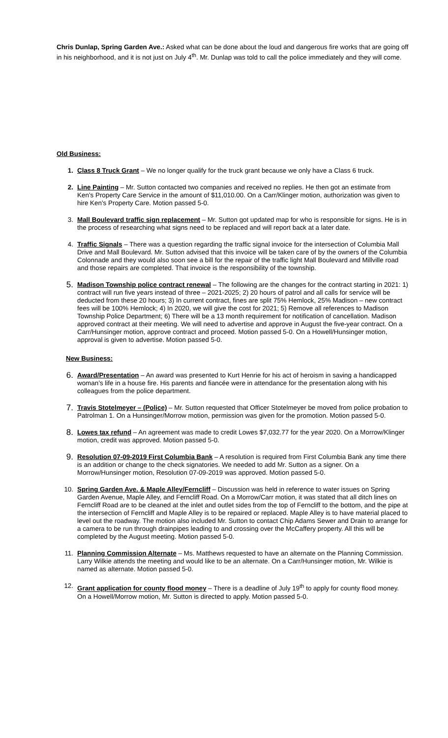Chris Dunlap, Spring Garden Ave.: Asked what can be done about the loud and dangerous fire works that are going off in his neighborhood, and it is not just on July 4<sup>th</sup>. Mr. Dunlap was told to call the police immediately and they will come.
Old Business:
1. Class 8 Truck Grant – We no longer qualify for the truck grant because we only have a Class 6 truck.
2. Line Painting – Mr. Sutton contacted two companies and received no replies. He then got an estimate from Ken’s Property Care Service in the amount of $11,010.00. On a Carr/Klinger motion, authorization was given to hire Ken’s Property Care. Motion passed 5-0.
3. Mall Boulevard traffic sign replacement – Mr. Sutton got updated map for who is responsible for signs. He is in the process of researching what signs need to be replaced and will report back at a later date.
4. Traffic Signals – There was a question regarding the traffic signal invoice for the intersection of Columbia Mall Drive and Mall Boulevard. Mr. Sutton advised that this invoice will be taken care of by the owners of the Columbia Colonnade and they would also soon see a bill for the repair of the traffic light Mall Boulevard and Millville road and those repairs are completed. That invoice is the responsibility of the township.
5.
Madison Township police contract renewal – The following are the changes for the contract starting in 2021: 1) contract will run five years instead of three – 2021-2025; 2) 20 hours of patrol and all calls for service will be deducted from these 20 hours; 3) In current contract, fines are split 75% Hemlock, 25% Madison – new contract fees will be 100% Hemlock; 4) In 2020, we will give the cost for 2021; 5) Remove all references to Madison Township Police Department; 6) There will be a 13 month requirement for notification of cancellation. Madison approved contract at their meeting. We will need to advertise and approve in August the five-year contract. On a Carr/Hunsinger motion, approve contract and proceed. Motion passed 5-0. On a Howell/Hunsinger motion, approval is given to advertise. Motion passed 5-0.
New Business:
6.
Award/Presentation – An award was presented to Kurt Henrie for his act of heroism in saving a handicapped woman’s life in a house fire. His parents and fiancée were in attendance for the presentation along with his colleagues from the police department.
7.
Travis Stotelmeyer – (Police) – Mr. Sutton requested that Officer Stotelmeyer be moved from police probation to Patrolman 1. On a Hunsinger/Morrow motion, permission was given for the promotion. Motion passed 5-0.
8.
Lowes tax refund – An agreement was made to credit Lowes $7,032.77 for the year 2020. On a Morrow/Klinger motion, credit was approved. Motion passed 5-0.
9.
Resolution 07-09-2019 First Columbia Bank – A resolution is required from First Columbia Bank any time there is an addition or change to the check signatories. We needed to add Mr. Sutton as a signer. On a Morrow/Hunsinger motion, Resolution 07-09-2019 was approved. Motion passed 5-0.
10. Spring Garden Ave. & Maple Alley/Ferncliff – Discussion was held in reference to water issues on Spring Garden Avenue, Maple Alley, and Ferncliff Road. On a Morrow/Carr motion, it was stated that all ditch lines on Ferncliff Road are to be cleaned at the inlet and outlet sides from the top of Ferncliff to the bottom, and the pipe at the intersection of Ferncliff and Maple Alley is to be repaired or replaced. Maple Alley is to have material placed to level out the roadway. The motion also included Mr. Sutton to contact Chip Adams Sewer and Drain to arrange for a camera to be run through drainpipes leading to and crossing over the McCaffery property. All this will be completed by the August meeting. Motion passed 5-0.
11. Planning Commission Alternate – Ms. Matthews requested to have an alternate on the Planning Commission. Larry Wilkie attends the meeting and would like to be an alternate. On a Carr/Hunsinger motion, Mr. Wilkie is named as alternate. Motion passed 5-0.
12. Grant application for county flood money – There is a deadline of July 19<sup>th</sup> to apply for county flood money. On a Howell/Morrow motion, Mr. Sutton is directed to apply. Motion passed 5-0.